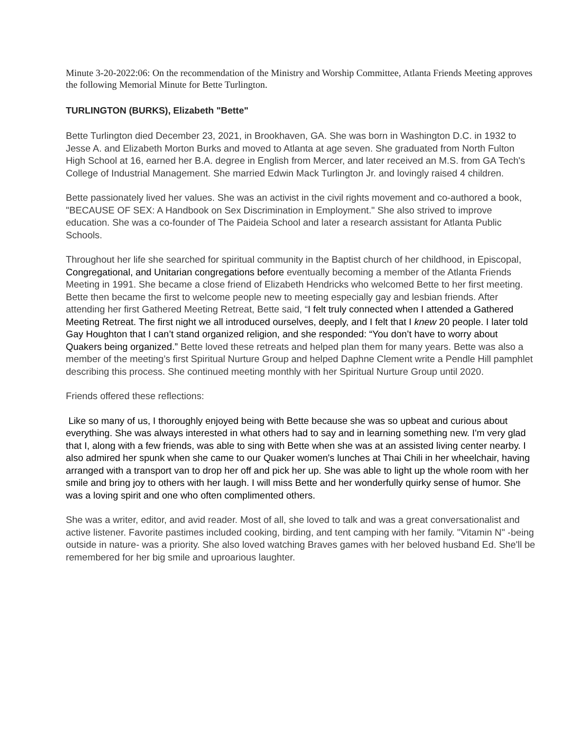Minute 3-20-2022:06: On the recommendation of the Ministry and Worship Committee, Atlanta Friends Meeting approves the following Memorial Minute for Bette Turlington.
TURLINGTON (BURKS), Elizabeth "Bette"
Bette Turlington died December 23, 2021, in Brookhaven, GA. She was born in Washington D.C. in 1932 to Jesse A. and Elizabeth Morton Burks and moved to Atlanta at age seven. She graduated from North Fulton High School at 16, earned her B.A. degree in English from Mercer, and later received an M.S. from GA Tech's College of Industrial Management. She married Edwin Mack Turlington Jr. and lovingly raised 4 children.
Bette passionately lived her values. She was an activist in the civil rights movement and co-authored a book, "BECAUSE OF SEX: A Handbook on Sex Discrimination in Employment." She also strived to improve education. She was a co-founder of The Paideia School and later a research assistant for Atlanta Public Schools.
Throughout her life she searched for spiritual community in the Baptist church of her childhood, in Episcopal, Congregational, and Unitarian congregations before eventually becoming a member of the Atlanta Friends Meeting in 1991. She became a close friend of Elizabeth Hendricks who welcomed Bette to her first meeting. Bette then became the first to welcome people new to meeting especially gay and lesbian friends. After attending her first Gathered Meeting Retreat, Bette said, “I felt truly connected when I attended a Gathered Meeting Retreat. The first night we all introduced ourselves, deeply, and I felt that I knew 20 people. I later told Gay Houghton that I can’t stand organized religion, and she responded: “You don’t have to worry about Quakers being organized.” Bette loved these retreats and helped plan them for many years. Bette was also a member of the meeting’s first Spiritual Nurture Group and helped Daphne Clement write a Pendle Hill pamphlet describing this process. She continued meeting monthly with her Spiritual Nurture Group until 2020.
Friends offered these reflections:
Like so many of us, I thoroughly enjoyed being with Bette because she was so upbeat and curious about everything. She was always interested in what others had to say and in learning something new. I'm very glad that I, along with a few friends, was able to sing with Bette when she was at an assisted living center nearby. I also admired her spunk when she came to our Quaker women's lunches at Thai Chili in her wheelchair, having arranged with a transport van to drop her off and pick her up. She was able to light up the whole room with her smile and bring joy to others with her laugh. I will miss Bette and her wonderfully quirky sense of humor. She was a loving spirit and one who often complimented others.
She was a writer, editor, and avid reader. Most of all, she loved to talk and was a great conversationalist and active listener. Favorite pastimes included cooking, birding, and tent camping with her family. "Vitamin N" -being outside in nature- was a priority. She also loved watching Braves games with her beloved husband Ed. She'll be remembered for her big smile and uproarious laughter.